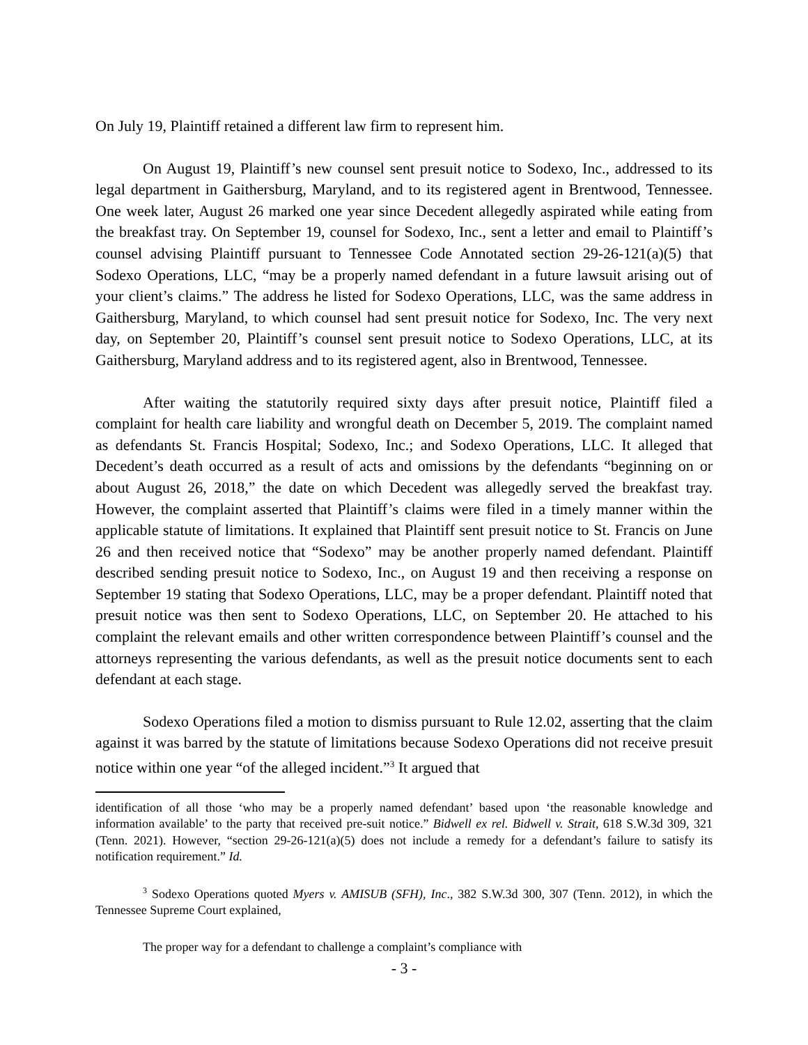On July 19, Plaintiff retained a different law firm to represent him.
On August 19, Plaintiff’s new counsel sent presuit notice to Sodexo, Inc., addressed to its legal department in Gaithersburg, Maryland, and to its registered agent in Brentwood, Tennessee. One week later, August 26 marked one year since Decedent allegedly aspirated while eating from the breakfast tray. On September 19, counsel for Sodexo, Inc., sent a letter and email to Plaintiff’s counsel advising Plaintiff pursuant to Tennessee Code Annotated section 29-26-121(a)(5) that Sodexo Operations, LLC, “may be a properly named defendant in a future lawsuit arising out of your client’s claims.” The address he listed for Sodexo Operations, LLC, was the same address in Gaithersburg, Maryland, to which counsel had sent presuit notice for Sodexo, Inc. The very next day, on September 20, Plaintiff’s counsel sent presuit notice to Sodexo Operations, LLC, at its Gaithersburg, Maryland address and to its registered agent, also in Brentwood, Tennessee.
After waiting the statutorily required sixty days after presuit notice, Plaintiff filed a complaint for health care liability and wrongful death on December 5, 2019. The complaint named as defendants St. Francis Hospital; Sodexo, Inc.; and Sodexo Operations, LLC. It alleged that Decedent’s death occurred as a result of acts and omissions by the defendants “beginning on or about August 26, 2018,” the date on which Decedent was allegedly served the breakfast tray. However, the complaint asserted that Plaintiff’s claims were filed in a timely manner within the applicable statute of limitations. It explained that Plaintiff sent presuit notice to St. Francis on June 26 and then received notice that “Sodexo” may be another properly named defendant. Plaintiff described sending presuit notice to Sodexo, Inc., on August 19 and then receiving a response on September 19 stating that Sodexo Operations, LLC, may be a proper defendant. Plaintiff noted that presuit notice was then sent to Sodexo Operations, LLC, on September 20. He attached to his complaint the relevant emails and other written correspondence between Plaintiff’s counsel and the attorneys representing the various defendants, as well as the presuit notice documents sent to each defendant at each stage.
Sodexo Operations filed a motion to dismiss pursuant to Rule 12.02, asserting that the claim against it was barred by the statute of limitations because Sodexo Operations did not receive presuit notice within one year “of the alleged incident.”<sup>3</sup> It argued that
identification of all those ‘who may be a properly named defendant’ based upon ‘the reasonable knowledge and information available’ to the party that received pre-suit notice.” Bidwell ex rel. Bidwell v. Strait, 618 S.W.3d 309, 321 (Tenn. 2021). However, “section 29-26-121(a)(5) does not include a remedy for a defendant’s failure to satisfy its notification requirement.” Id.
<sup>3</sup> Sodexo Operations quoted Myers v. AMISUB (SFH), Inc., 382 S.W.3d 300, 307 (Tenn. 2012), in which the Tennessee Supreme Court explained,
The proper way for a defendant to challenge a complaint’s compliance with
- 3 -